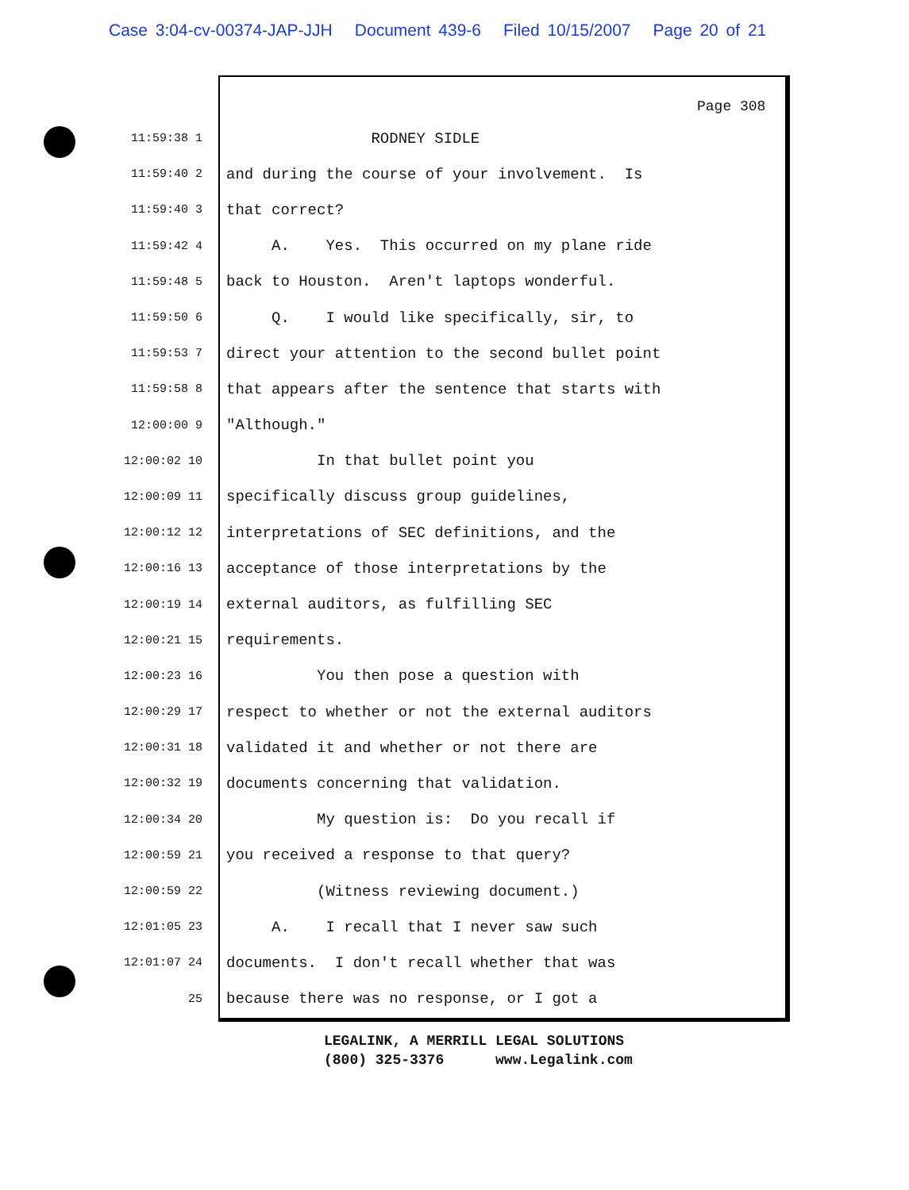Case 3:04-cv-00374-JAP-JJH Document 439-6 Filed 10/15/2007 Page 20 of 21
Page 308
11:59:38 1
RODNEY SIDLE
11:59:40 2
and during the course of your involvement. Is
11:59:40 3
that correct?
11:59:42 4
A. Yes. This occurred on my plane ride
11:59:48 5
back to Houston. Aren't laptops wonderful.
11:59:50 6
Q. I would like specifically, sir, to
11:59:53 7
direct your attention to the second bullet point
11:59:58 8
that appears after the sentence that starts with
12:00:00 9
"Although."
12:00:02 10
In that bullet point you
12:00:09 11
specifically discuss group guidelines,
12:00:12 12
interpretations of SEC definitions, and the
12:00:16 13
acceptance of those interpretations by the
12:00:19 14
external auditors, as fulfilling SEC
12:00:21 15
requirements.
12:00:23 16
You then pose a question with
12:00:29 17
respect to whether or not the external auditors
12:00:31 18
validated it and whether or not there are
12:00:32 19
documents concerning that validation.
12:00:34 20
My question is: Do you recall if
12:00:59 21
you received a response to that query?
12:00:59 22
(Witness reviewing document.)
12:01:05 23
A. I recall that I never saw such
12:01:07 24
documents. I don't recall whether that was
25
because there was no response, or I got a
LEGALINK, A MERRILL LEGAL SOLUTIONS (800) 325-3376 www.Legalink.com